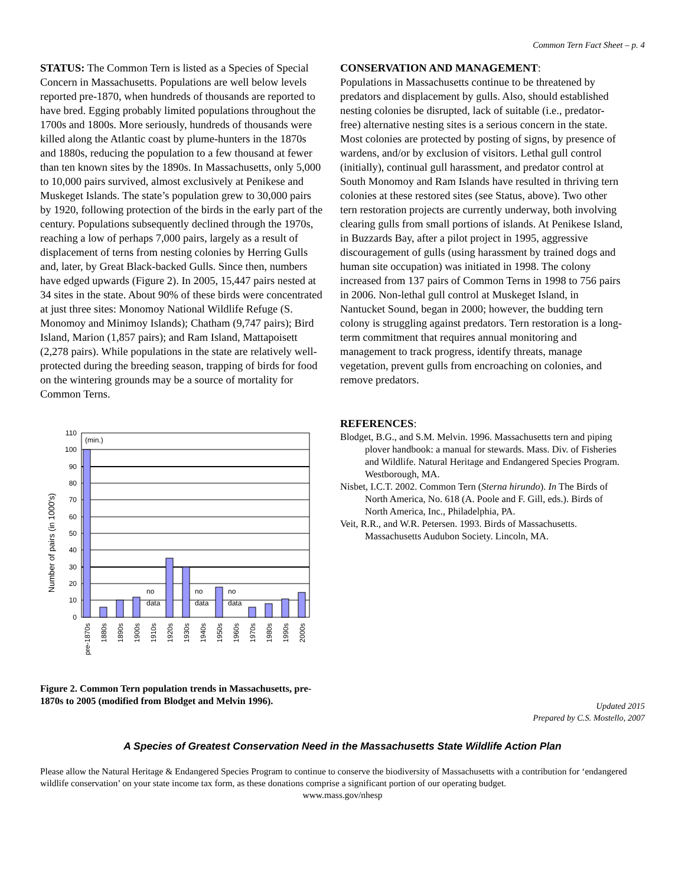Common Tern Fact Sheet – p. 4
STATUS: The Common Tern is listed as a Species of Special Concern in Massachusetts. Populations are well below levels reported pre-1870, when hundreds of thousands are reported to have bred. Egging probably limited populations throughout the 1700s and 1800s. More seriously, hundreds of thousands were killed along the Atlantic coast by plume-hunters in the 1870s and 1880s, reducing the population to a few thousand at fewer than ten known sites by the 1890s. In Massachusetts, only 5,000 to 10,000 pairs survived, almost exclusively at Penikese and Muskeget Islands. The state’s population grew to 30,000 pairs by 1920, following protection of the birds in the early part of the century. Populations subsequently declined through the 1970s, reaching a low of perhaps 7,000 pairs, largely as a result of displacement of terns from nesting colonies by Herring Gulls and, later, by Great Black-backed Gulls. Since then, numbers have edged upwards (Figure 2). In 2005, 15,447 pairs nested at 34 sites in the state. About 90% of these birds were concentrated at just three sites: Monomoy National Wildlife Refuge (S. Monomoy and Minimoy Islands); Chatham (9,747 pairs); Bird Island, Marion (1,857 pairs); and Ram Island, Mattapoisett (2,278 pairs). While populations in the state are relatively well-protected during the breeding season, trapping of birds for food on the wintering grounds may be a source of mortality for Common Terns.
Number of pairs (in 1000's)
110
100
90
80
70
60
50
40
30
20
10
0
(min.)
no
data
no
data
no
data
pre-1870s
1880s
1890s
1900s
1910s
1920s
1930s
1940s
1950s
1960s
1970s
1980s
1990s
2000s
Figure 2. Common Tern population trends in Massachusetts, pre-1870s to 2005 (modified from Blodget and Melvin 1996).
CONSERVATION AND MANAGEMENT:
Populations in Massachusetts continue to be threatened by predators and displacement by gulls. Also, should established nesting colonies be disrupted, lack of suitable (i.e., predator-free) alternative nesting sites is a serious concern in the state. Most colonies are protected by posting of signs, by presence of wardens, and/or by exclusion of visitors. Lethal gull control (initially), continual gull harassment, and predator control at South Monomoy and Ram Islands have resulted in thriving tern colonies at these restored sites (see Status, above). Two other tern restoration projects are currently underway, both involving clearing gulls from small portions of islands. At Penikese Island, in Buzzards Bay, after a pilot project in 1995, aggressive discouragement of gulls (using harassment by trained dogs and human site occupation) was initiated in 1998. The colony increased from 137 pairs of Common Terns in 1998 to 756 pairs in 2006. Non-lethal gull control at Muskeget Island, in Nantucket Sound, began in 2000; however, the budding tern colony is struggling against predators. Tern restoration is a long-term commitment that requires annual monitoring and management to track progress, identify threats, manage vegetation, prevent gulls from encroaching on colonies, and remove predators.
REFERENCES:
Blodget, B.G., and S.M. Melvin. 1996. Massachusetts tern and piping plover handbook: a manual for stewards. Mass. Div. of Fisheries and Wildlife. Natural Heritage and Endangered Species Program. Westborough, MA.
Nisbet, I.C.T. 2002. Common Tern (Sterna hirundo). In The Birds of North America, No. 618 (A. Poole and F. Gill, eds.). Birds of North America, Inc., Philadelphia, PA.
Veit, R.R., and W.R. Petersen. 1993. Birds of Massachusetts. Massachusetts Audubon Society. Lincoln, MA.
Updated 2015
Prepared by C.S. Mostello, 2007
A Species of Greatest Conservation Need in the Massachusetts State Wildlife Action Plan
Please allow the Natural Heritage & Endangered Species Program to continue to conserve the biodiversity of Massachusetts with a contribution for ‘endangered wildlife conservation’ on your state income tax form, as these donations comprise a significant portion of our operating budget.
www.mass.gov/nhesp